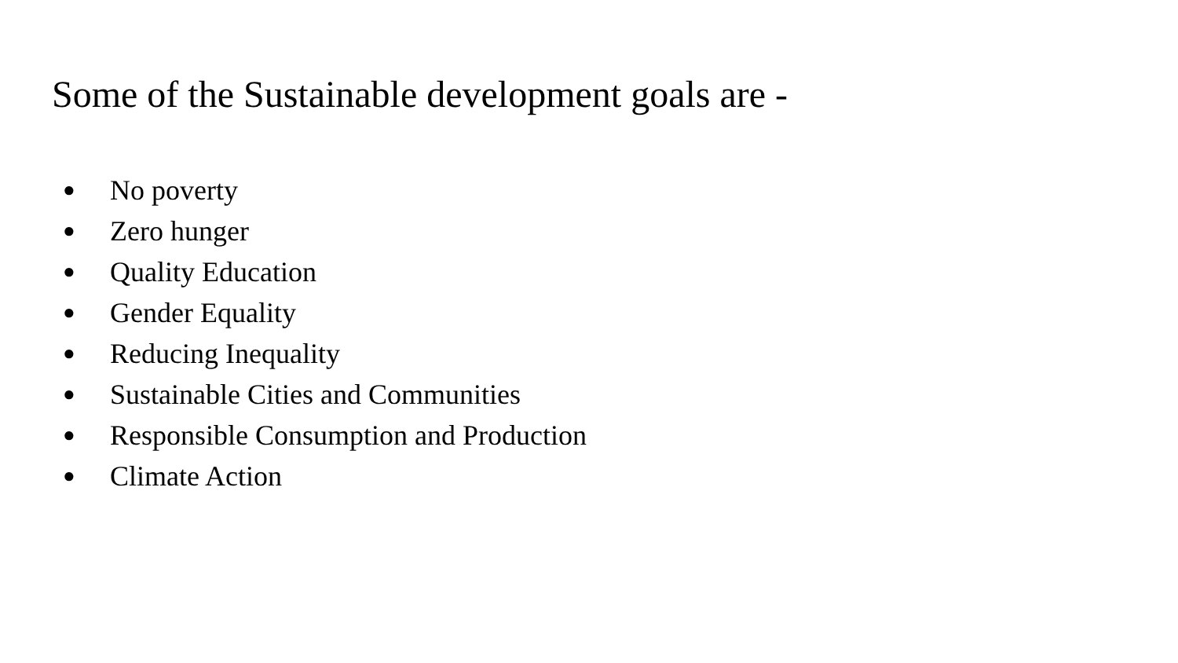Some of the Sustainable development goals are -
● No poverty
● Zero hunger
● Quality Education
● Gender Equality
● Reducing Inequality
● Sustainable Cities and Communities
● Responsible Consumption and Production
● Climate Action